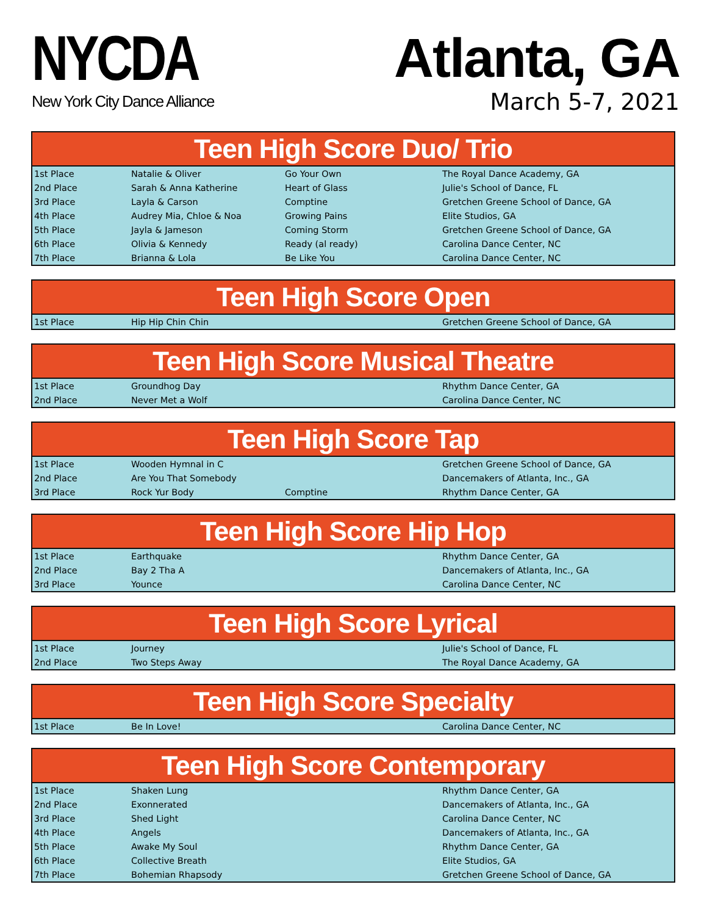NYCDA
New York City Dance Alliance
Atlanta, GA
March 5-7, 2021
| Teen High Score Duo/ Trio | | | |
| --- | --- | --- | --- |
| 1st Place | Natalie & Oliver | Go Your Own | The Royal Dance Academy, GA |
| 2nd Place | Sarah & Anna Katherine | Heart of Glass | Julie's School of Dance, FL |
| 3rd Place | Layla & Carson | Comptine | Gretchen Greene School of Dance, GA |
| 4th Place | Audrey Mia, Chloe & Noa | Growing Pains | Elite Studios, GA |
| 5th Place | Jayla & Jameson | Coming Storm | Gretchen Greene School of Dance, GA |
| 6th Place | Olivia & Kennedy | Ready (al ready) | Carolina Dance Center, NC |
| 7th Place | Brianna & Lola | Be Like You | Carolina Dance Center, NC |
| Teen High Score Open | | | |
| --- | --- | --- | --- |
| 1st Place | Hip Hip Chin Chin | | Gretchen Greene School of Dance, GA |
| Teen High Score Musical Theatre | | | |
| --- | --- | --- | --- |
| 1st Place | Groundhog Day | | Rhythm Dance Center, GA |
| 2nd Place | Never Met a Wolf | | Carolina Dance Center, NC |
| Teen High Score Tap | | | |
| --- | --- | --- | --- |
| 1st Place | Wooden Hymnal in C | | Gretchen Greene School of Dance, GA |
| 2nd Place | Are You That Somebody | | Dancemakers of Atlanta, Inc., GA |
| 3rd Place | Rock Yur Body | Comptine | Rhythm Dance Center, GA |
| Teen High Score Hip Hop | | | |
| --- | --- | --- | --- |
| 1st Place | Earthquake | | Rhythm Dance Center, GA |
| 2nd Place | Bay 2 Tha A | | Dancemakers of Atlanta, Inc., GA |
| 3rd Place | Younce | | Carolina Dance Center, NC |
| Teen High Score Lyrical | | | |
| --- | --- | --- | --- |
| 1st Place | Journey | | Julie's School of Dance, FL |
| 2nd Place | Two Steps Away | | The Royal Dance Academy, GA |
| Teen High Score Specialty | | | |
| --- | --- | --- | --- |
| 1st Place | Be In Love! | | Carolina Dance Center, NC |
| Teen High Score Contemporary | | | |
| --- | --- | --- | --- |
| 1st Place | Shaken Lung | | Rhythm Dance Center, GA |
| 2nd Place | Exonnerated | | Dancemakers of Atlanta, Inc., GA |
| 3rd Place | Shed Light | | Carolina Dance Center, NC |
| 4th Place | Angels | | Dancemakers of Atlanta, Inc., GA |
| 5th Place | Awake My Soul | | Rhythm Dance Center, GA |
| 6th Place | Collective Breath | | Elite Studios, GA |
| 7th Place | Bohemian Rhapsody | | Gretchen Greene School of Dance, GA |